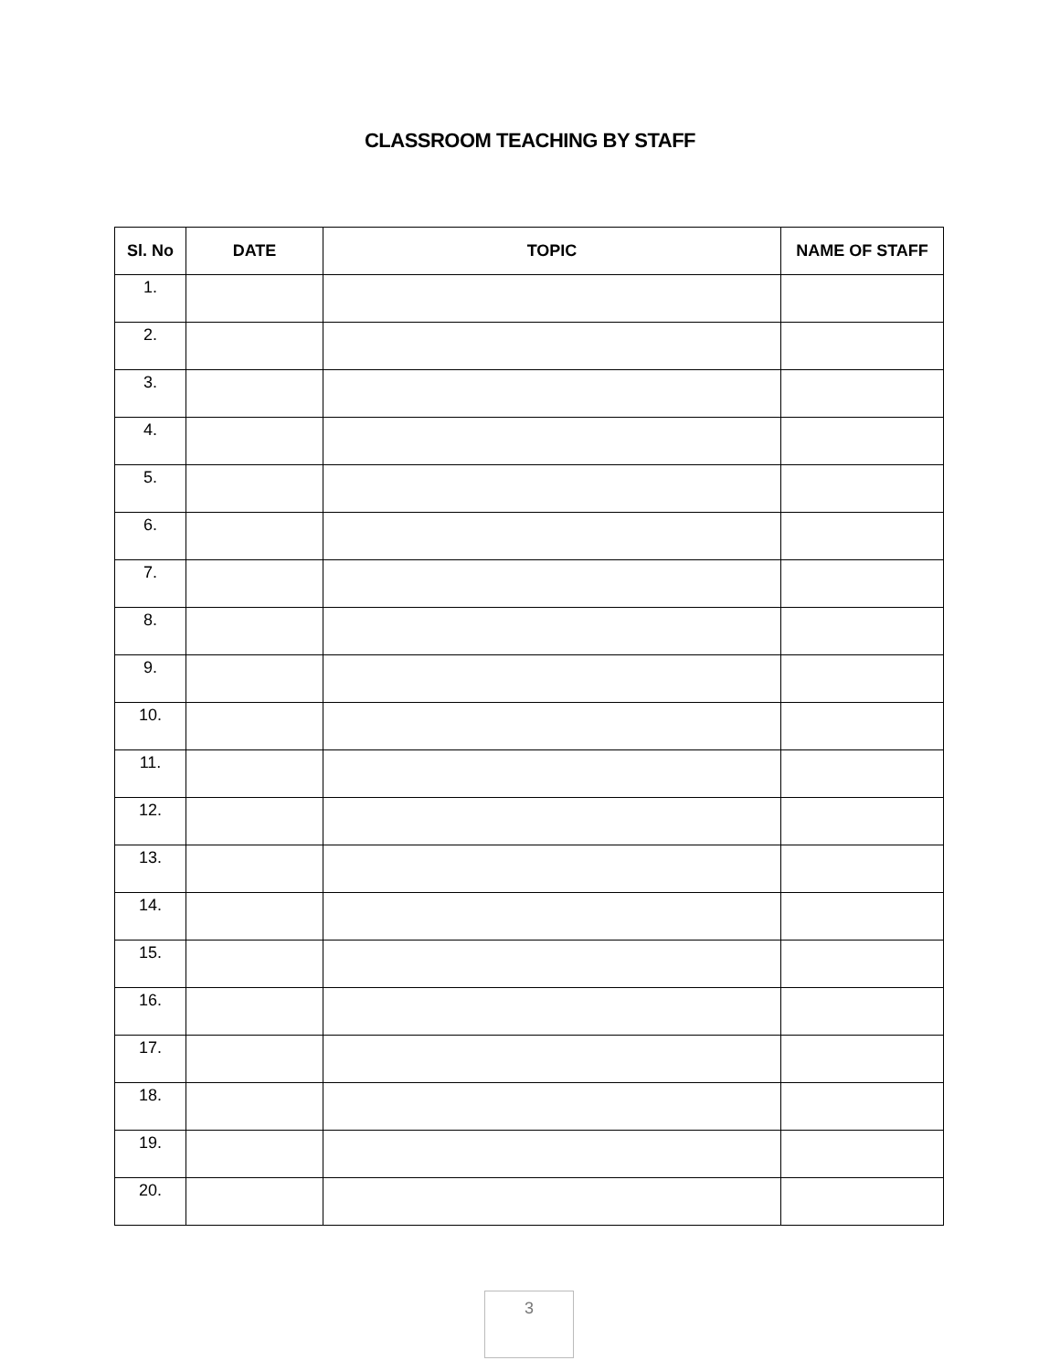CLASSROOM TEACHING BY STAFF
| Sl. No | DATE | TOPIC | NAME OF STAFF |
| --- | --- | --- | --- |
| 1. | | | |
| 2. | | | |
| 3. | | | |
| 4. | | | |
| 5. | | | |
| 6. | | | |
| 7. | | | |
| 8. | | | |
| 9. | | | |
| 10. | | | |
| 11. | | | |
| 12. | | | |
| 13. | | | |
| 14. | | | |
| 15. | | | |
| 16. | | | |
| 17. | | | |
| 18. | | | |
| 19. | | | |
| 20. | | | |
3